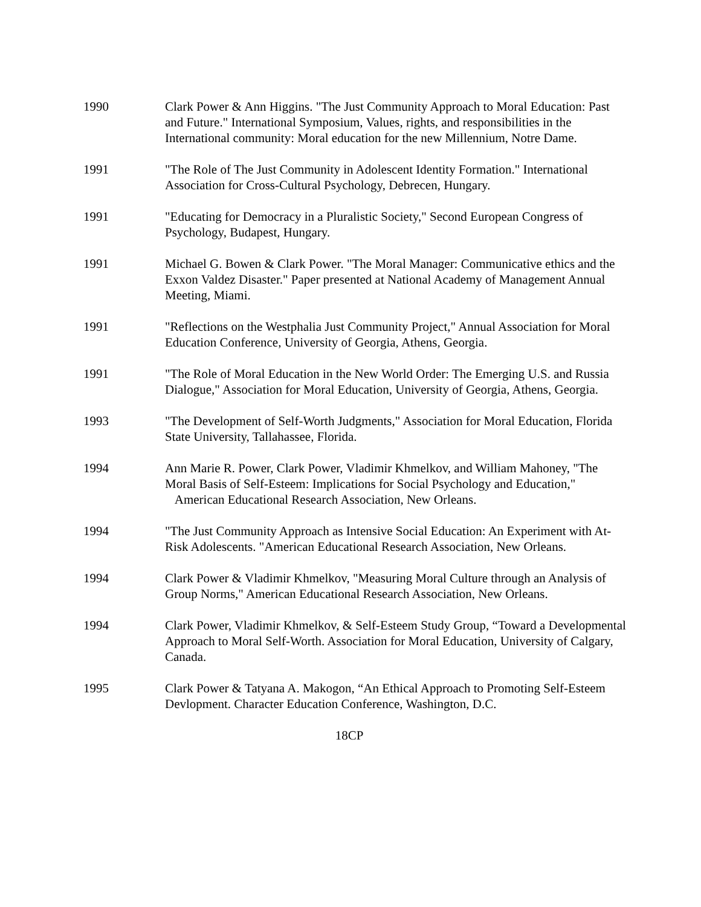1990 Clark Power & Ann Higgins. "The Just Community Approach to Moral Education: Past and Future." International Symposium, Values, rights, and responsibilities in the International community: Moral education for the new Millennium, Notre Dame.
1991 "The Role of The Just Community in Adolescent Identity Formation." International Association for Cross-Cultural Psychology, Debrecen, Hungary.
1991 "Educating for Democracy in a Pluralistic Society," Second European Congress of Psychology, Budapest, Hungary.
1991 Michael G. Bowen & Clark Power. "The Moral Manager: Communicative ethics and the Exxon Valdez Disaster." Paper presented at National Academy of Management Annual Meeting, Miami.
1991 "Reflections on the Westphalia Just Community Project," Annual Association for Moral Education Conference, University of Georgia, Athens, Georgia.
1991 "The Role of Moral Education in the New World Order: The Emerging U.S. and Russia Dialogue," Association for Moral Education, University of Georgia, Athens, Georgia.
1993 "The Development of Self-Worth Judgments," Association for Moral Education, Florida State University, Tallahassee, Florida.
1994 Ann Marie R. Power, Clark Power, Vladimir Khmelkov, and William Mahoney, "The Moral Basis of Self-Esteem: Implications for Social Psychology and Education," American Educational Research Association, New Orleans.
1994 "The Just Community Approach as Intensive Social Education: An Experiment with At-Risk Adolescents. "American Educational Research Association, New Orleans.
1994 Clark Power & Vladimir Khmelkov, "Measuring Moral Culture through an Analysis of Group Norms," American Educational Research Association, New Orleans.
1994 Clark Power, Vladimir Khmelkov, & Self-Esteem Study Group, “Toward a Developmental Approach to Moral Self-Worth. Association for Moral Education, University of Calgary, Canada.
1995 Clark Power & Tatyana A. Makogon, “An Ethical Approach to Promoting Self-Esteem Devlopment. Character Education Conference, Washington, D.C.
18CP